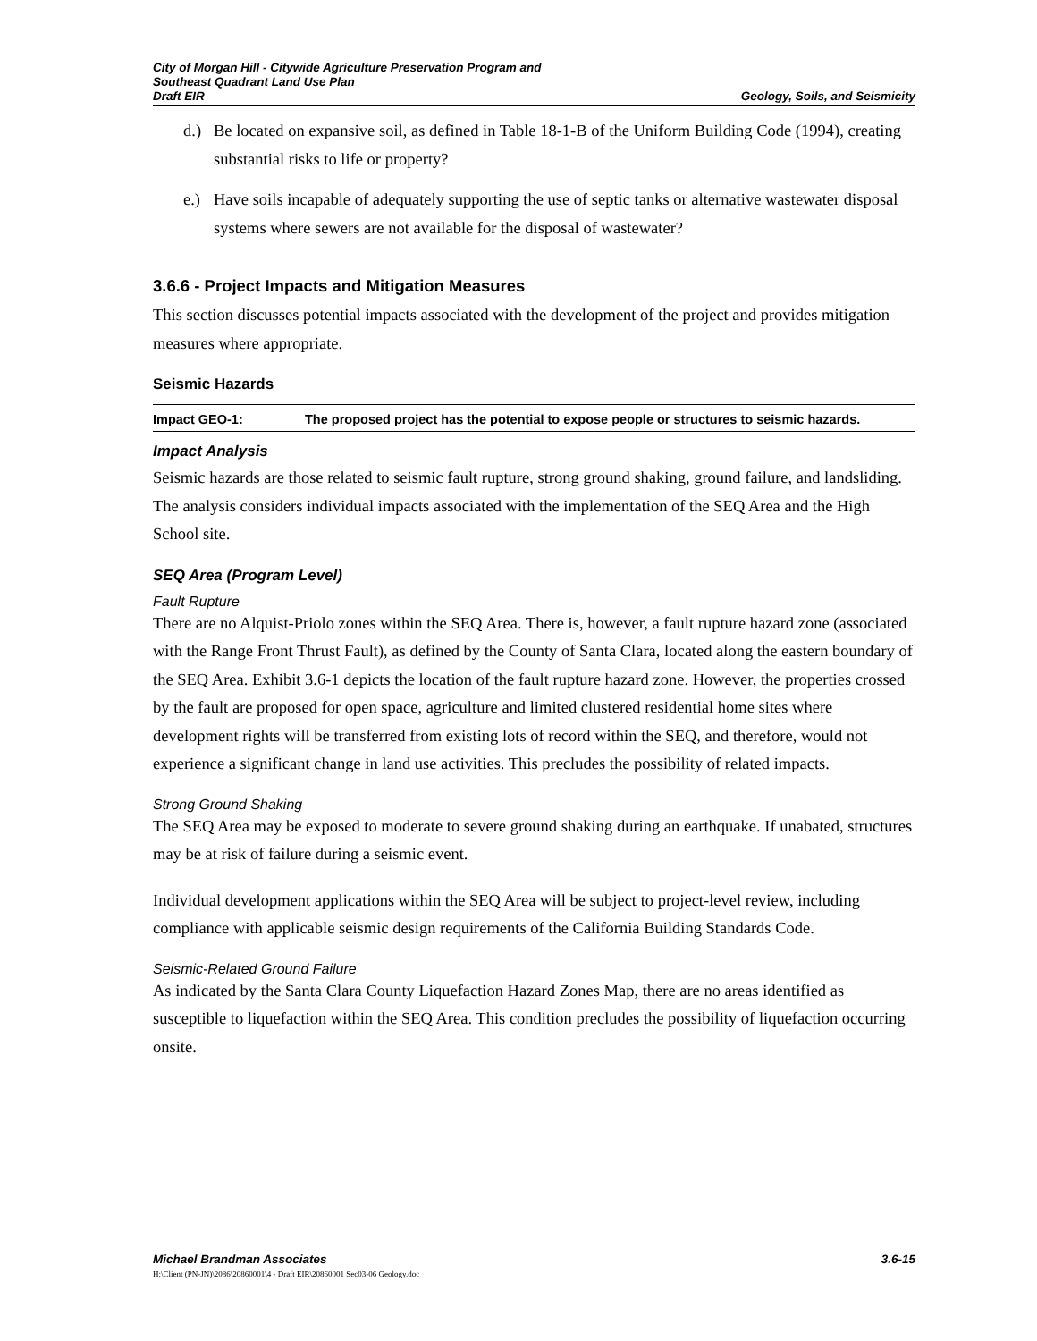City of Morgan Hill - Citywide Agriculture Preservation Program and
Southeast Quadrant Land Use Plan
Draft EIR
Geology, Soils, and Seismicity
d.) Be located on expansive soil, as defined in Table 18-1-B of the Uniform Building Code (1994), creating substantial risks to life or property?
e.) Have soils incapable of adequately supporting the use of septic tanks or alternative wastewater disposal systems where sewers are not available for the disposal of wastewater?
3.6.6 - Project Impacts and Mitigation Measures
This section discusses potential impacts associated with the development of the project and provides mitigation measures where appropriate.
Seismic Hazards
| Impact GEO-1: | The proposed project has the potential to expose people or structures to seismic hazards. |
Impact Analysis
Seismic hazards are those related to seismic fault rupture, strong ground shaking, ground failure, and landsliding. The analysis considers individual impacts associated with the implementation of the SEQ Area and the High School site.
SEQ Area (Program Level)
Fault Rupture
There are no Alquist-Priolo zones within the SEQ Area. There is, however, a fault rupture hazard zone (associated with the Range Front Thrust Fault), as defined by the County of Santa Clara, located along the eastern boundary of the SEQ Area. Exhibit 3.6-1 depicts the location of the fault rupture hazard zone. However, the properties crossed by the fault are proposed for open space, agriculture and limited clustered residential home sites where development rights will be transferred from existing lots of record within the SEQ, and therefore, would not experience a significant change in land use activities. This precludes the possibility of related impacts.
Strong Ground Shaking
The SEQ Area may be exposed to moderate to severe ground shaking during an earthquake. If unabated, structures may be at risk of failure during a seismic event.
Individual development applications within the SEQ Area will be subject to project-level review, including compliance with applicable seismic design requirements of the California Building Standards Code.
Seismic-Related Ground Failure
As indicated by the Santa Clara County Liquefaction Hazard Zones Map, there are no areas identified as susceptible to liquefaction within the SEQ Area. This condition precludes the possibility of liquefaction occurring onsite.
Michael Brandman Associates 3.6-15
H:\Client (PN-JN)\2086\20860001\4 - Draft EIR\20860001 Sec03-06 Geology.doc